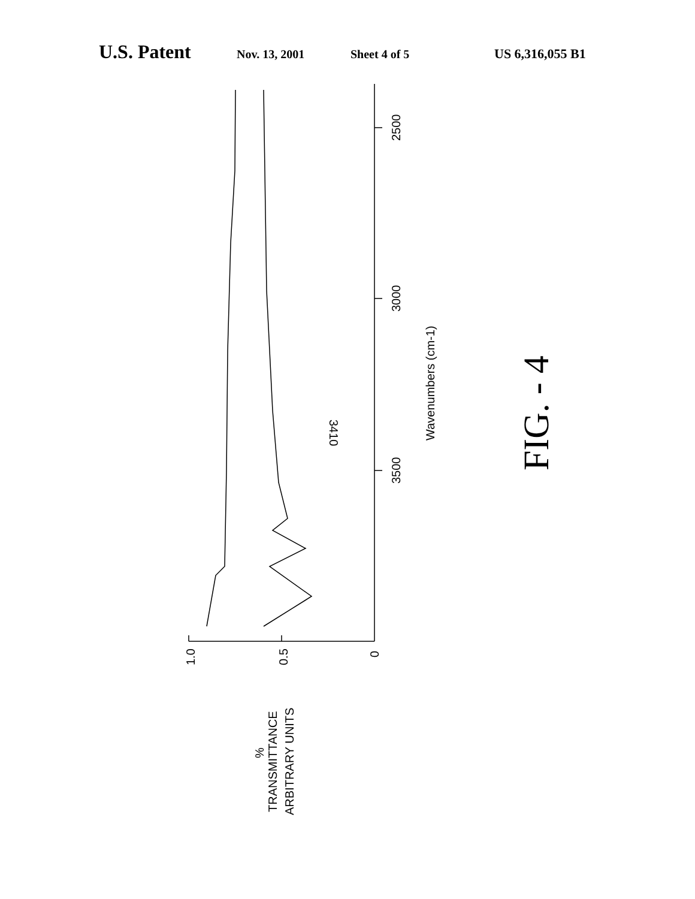U.S. Patent Nov. 13, 2001 Sheet 4 of 5 US 6,316,055 B1
2500
3000
3500
Wavenumbers (cm-1)
3410
1.0
0.5
0
%
TRANSMITTANCE
ARBITRARY UNITS
FIG. - 4